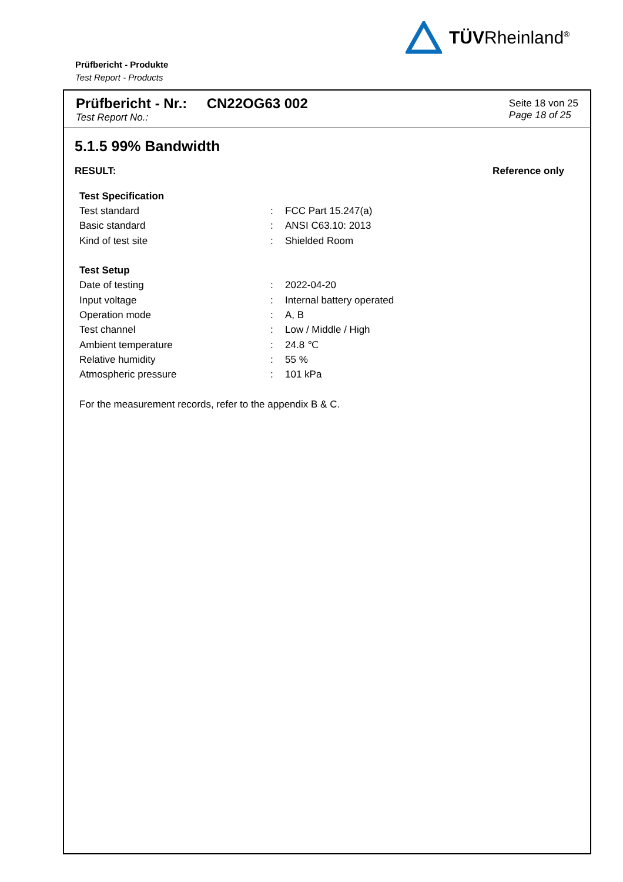TÜVRheinland<sup>®</sup>
Prüfbericht - Produkte
Test Report - Products
Prüfbericht - Nr.: CN22OG63 002
Test Report No.:
Seite 18 von 25
Page 18 of 25
5.1.5 99% Bandwidth
RESULT: Reference only
| Test Specification | | |
| Test standard | : | FCC Part 15.247(a) |
| Basic standard | : | ANSI C63.10: 2013 |
| Kind of test site | : | Shielded Room |
| Test Setup | | |
| Date of testing | : | 2022-04-20 |
| Input voltage | : | Internal battery operated |
| Operation mode | : | A, B |
| Test channel | : | Low / Middle / High |
| Ambient temperature | : | 24.8 ℃ |
| Relative humidity | : | 55 % |
| Atmospheric pressure | : | 101 kPa |
| For the measurement records, refer to the appendix B & C. | | |